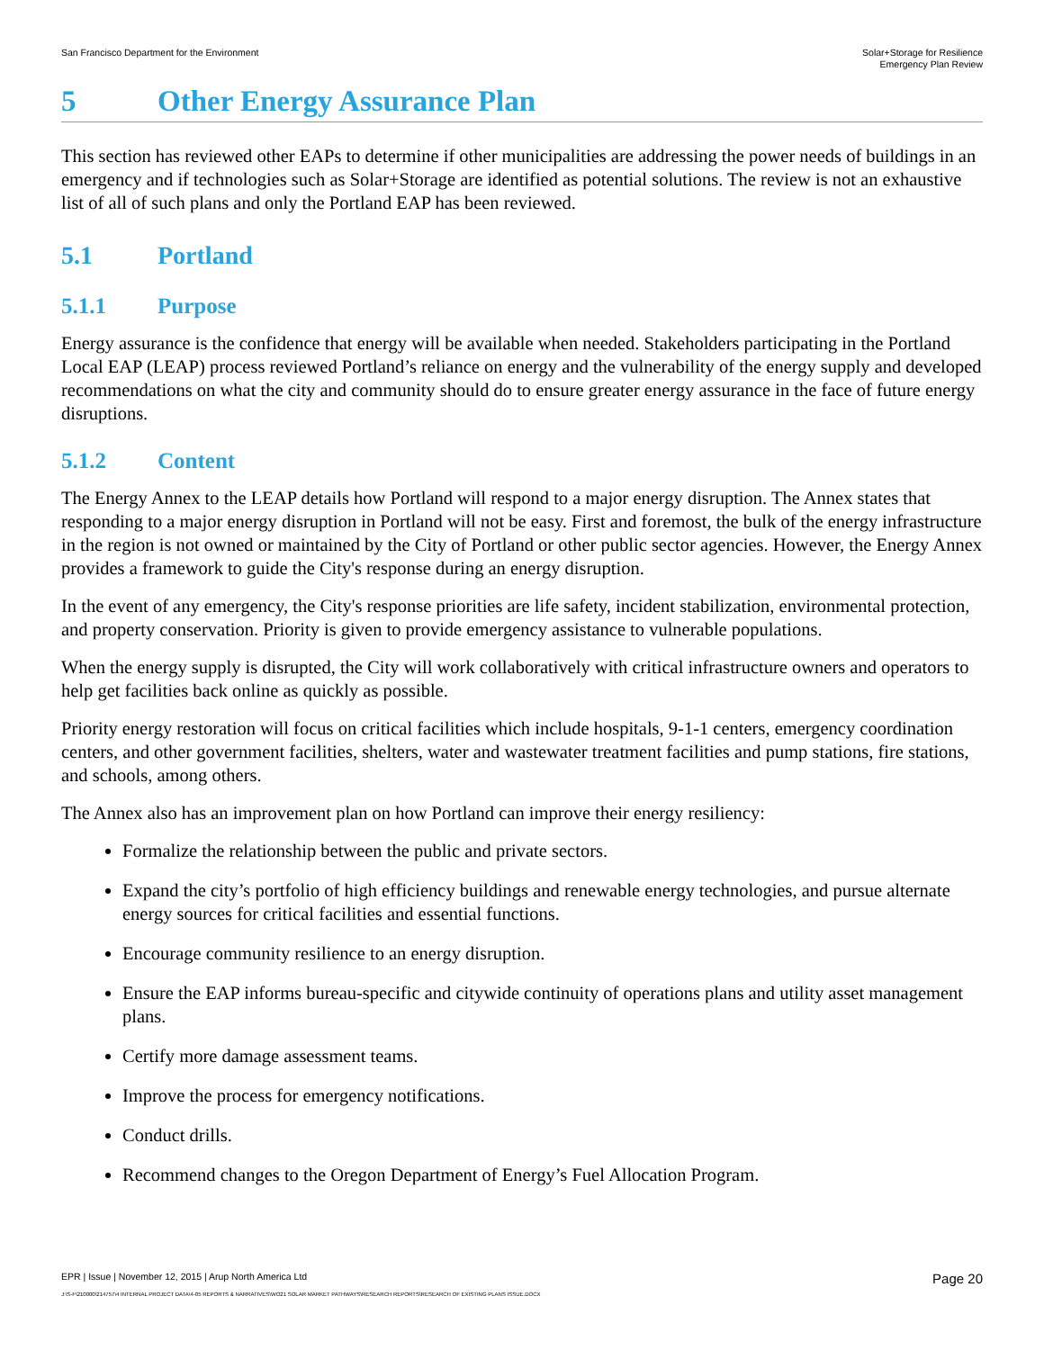San Francisco Department for the Environment
Solar+Storage for Resilience
Emergency Plan Review
5 Other Energy Assurance Plan
This section has reviewed other EAPs to determine if other municipalities are addressing the power needs of buildings in an emergency and if technologies such as Solar+Storage are identified as potential solutions. The review is not an exhaustive list of all of such plans and only the Portland EAP has been reviewed.
5.1 Portland
5.1.1 Purpose
Energy assurance is the confidence that energy will be available when needed. Stakeholders participating in the Portland Local EAP (LEAP) process reviewed Portland’s reliance on energy and the vulnerability of the energy supply and developed recommendations on what the city and community should do to ensure greater energy assurance in the face of future energy disruptions.
5.1.2 Content
The Energy Annex to the LEAP details how Portland will respond to a major energy disruption. The Annex states that responding to a major energy disruption in Portland will not be easy. First and foremost, the bulk of the energy infrastructure in the region is not owned or maintained by the City of Portland or other public sector agencies. However, the Energy Annex provides a framework to guide the City's response during an energy disruption.
In the event of any emergency, the City's response priorities are life safety, incident stabilization, environmental protection, and property conservation. Priority is given to provide emergency assistance to vulnerable populations.
When the energy supply is disrupted, the City will work collaboratively with critical infrastructure owners and operators to help get facilities back online as quickly as possible.
Priority energy restoration will focus on critical facilities which include hospitals, 9-1-1 centers, emergency coordination centers, and other government facilities, shelters, water and wastewater treatment facilities and pump stations, fire stations, and schools, among others.
The Annex also has an improvement plan on how Portland can improve their energy resiliency:
Formalize the relationship between the public and private sectors.
Expand the city’s portfolio of high efficiency buildings and renewable energy technologies, and pursue alternate energy sources for critical facilities and essential functions.
Encourage community resilience to an energy disruption.
Ensure the EAP informs bureau-specific and citywide continuity of operations plans and utility asset management plans.
Certify more damage assessment teams.
Improve the process for emergency notifications.
Conduct drills.
Recommend changes to the Oregon Department of Energy’s Fuel Allocation Program.
EPR | Issue | November 12, 2015 | Arup North America Ltd Page 20
J:\S-F\210000\214757\4 INTERNAL PROJECT DATA\4-05 REPORTS & NARRATIVES\WO21 SOLAR MARKET PATHWAYS\RESEARCH REPORTS\RESEARCH OF EXISTING PLANS ISSUE.DOCX